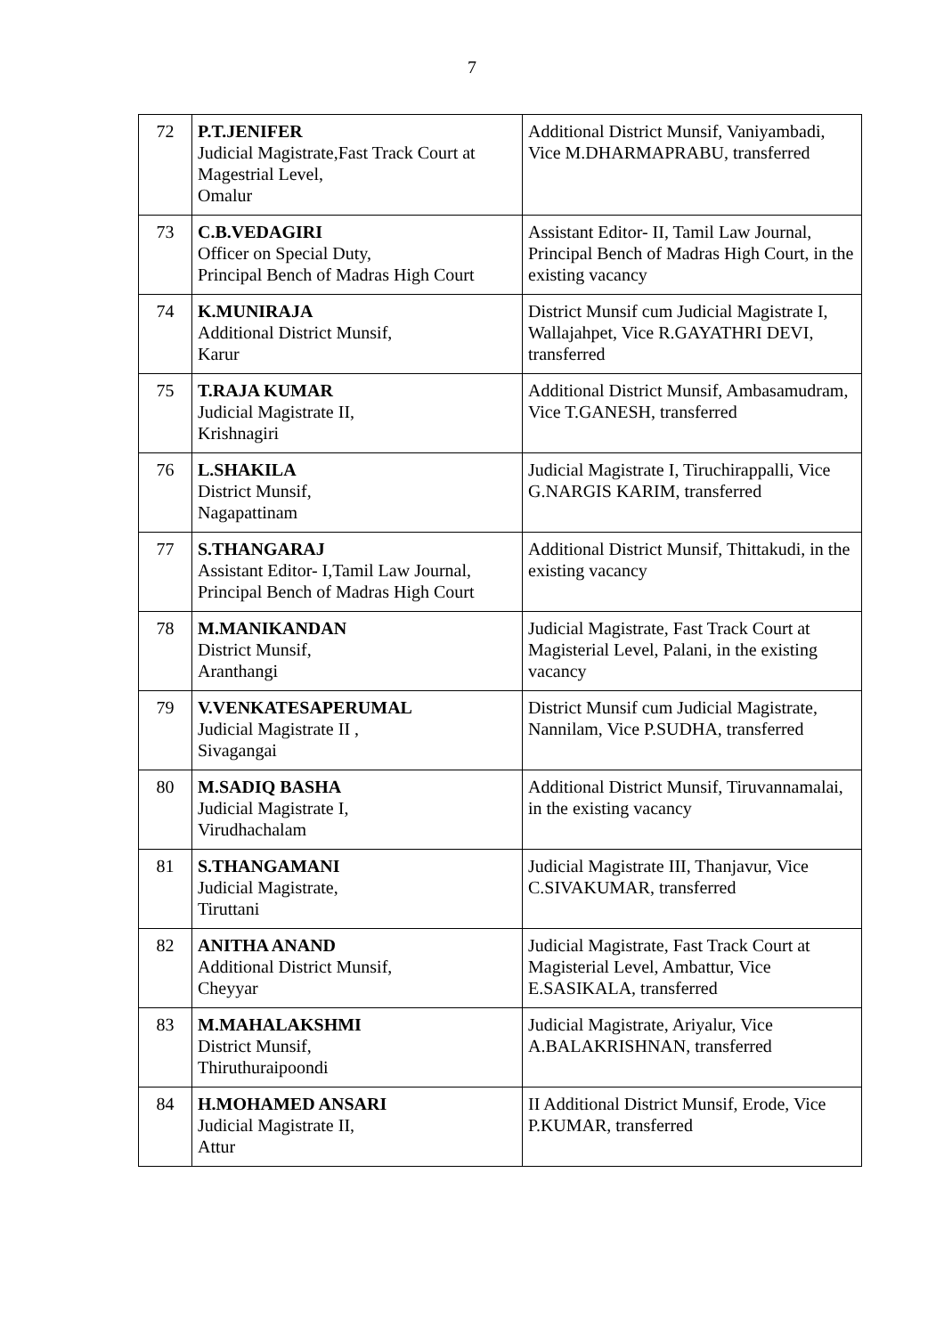7
| 72 | P.T.JENIFER Judicial Magistrate,Fast Track Court at Magestrial Level, Omalur | Additional District Munsif, Vaniyambadi, Vice M.DHARMAPRABU, transferred |
| 73 | C.B.VEDAGIRI Officer on Special Duty, Principal Bench of Madras High Court | Assistant Editor- II, Tamil Law Journal, Principal Bench of Madras High Court, in the existing vacancy |
| 74 | K.MUNIRAJA Additional District Munsif, Karur | District Munsif cum Judicial Magistrate I, Wallajahpet, Vice R.GAYATHRI DEVI, transferred |
| 75 | T.RAJA KUMAR Judicial Magistrate II, Krishnagiri | Additional District Munsif, Ambasamudram, Vice T.GANESH, transferred |
| 76 | L.SHAKILA District Munsif, Nagapattinam | Judicial Magistrate I, Tiruchirappalli, Vice G.NARGIS KARIM, transferred |
| 77 | S.THANGARAJ Assistant Editor- I,Tamil Law Journal, Principal Bench of Madras High Court | Additional District Munsif, Thittakudi, in the existing vacancy |
| 78 | M.MANIKANDAN District Munsif, Aranthangi | Judicial Magistrate, Fast Track Court at Magisterial Level, Palani, in the existing vacancy |
| 79 | V.VENKATESAPERUMAL Judicial Magistrate II , Sivagangai | District Munsif cum Judicial Magistrate, Nannilam, Vice P.SUDHA, transferred |
| 80 | M.SADIQ BASHA Judicial Magistrate I, Virudhachalam | Additional District Munsif, Tiruvannamalai, in the existing vacancy |
| 81 | S.THANGAMANI Judicial Magistrate, Tiruttani | Judicial Magistrate III, Thanjavur, Vice C.SIVAKUMAR, transferred |
| 82 | ANITHA ANAND Additional District Munsif, Cheyyar | Judicial Magistrate, Fast Track Court at Magisterial Level, Ambattur, Vice E.SASIKALA, transferred |
| 83 | M.MAHALAKSHMI District Munsif, Thiruthuraipoondi | Judicial Magistrate, Ariyalur, Vice A.BALAKRISHNAN, transferred |
| 84 | H.MOHAMED ANSARI Judicial Magistrate II, Attur | II Additional District Munsif, Erode, Vice P.KUMAR, transferred |